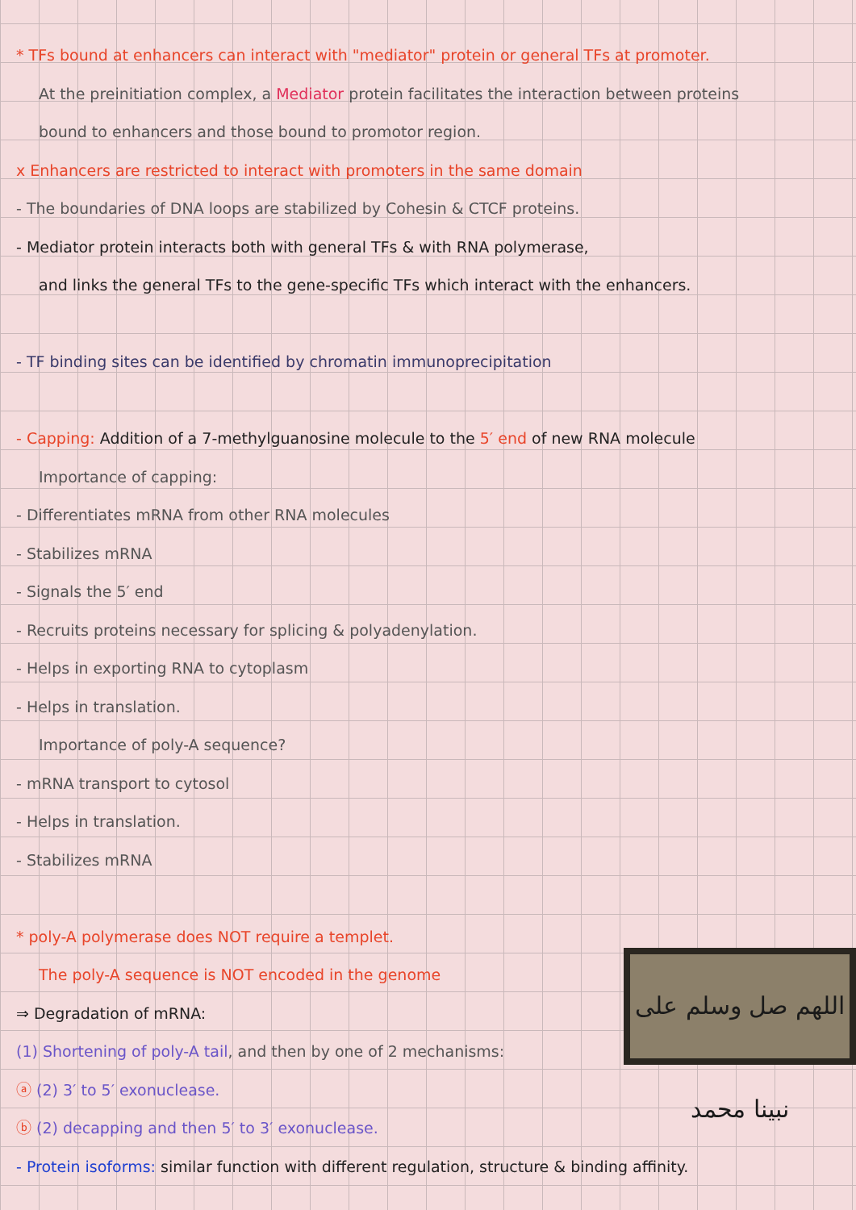* TFs bound at enhancers can interact with "mediator" protein or general TFs at promoter.
At the preinitiation complex, a Mediator protein facilitates the interaction between proteins
bound to enhancers and those bound to promotor region.
x Enhancers are restricted to interact with promoters in the same domain
- The boundaries of DNA loops are stabilized by Cohesin & CTCF proteins.
- Mediator protein interacts both with general TFs & with RNA polymerase,
and links the general TFs to the gene-specific TFs which interact with the enhancers.
- TF binding sites can be identified by chromatin immunoprecipitation
- Capping: Addition of a 7-methylguanosine molecule to the 5′ end of new RNA molecule
Importance of capping:
- Differentiates mRNA from other RNA molecules
- Stabilizes mRNA
- Signals the 5′ end
- Recruits proteins necessary for splicing & polyadenylation.
- Helps in exporting RNA to cytoplasm
- Helps in translation.
Importance of poly-A sequence?
- mRNA transport to cytosol
- Helps in translation.
- Stabilizes mRNA
* poly-A polymerase does NOT require a templet.
The poly-A sequence is NOT encoded in the genome
⇒ Degradation of mRNA:
(1) Shortening of poly-A tail, and then by one of 2 mechanisms:
ⓐ (2) 3′ to 5′ exonuclease.
ⓑ (2) decapping and then 5′ to 3′ exonuclease.
- Protein isoforms: similar function with different regulation, structure & binding affinity.
اللهم صل وسلم على نبينا محمد